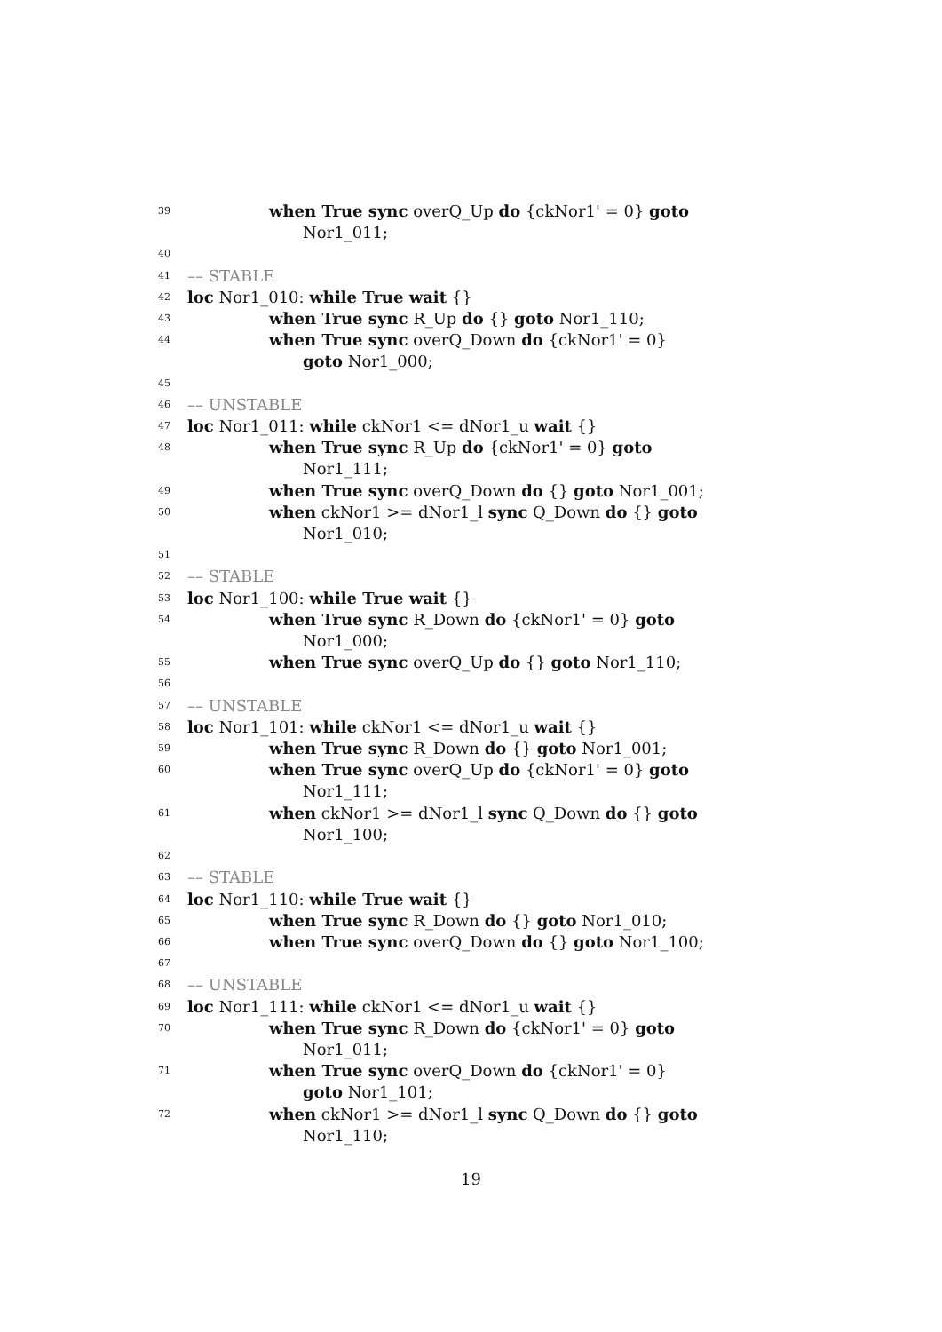39 when True sync overQ_Up do {ckNor1' = 0} goto
Nor1_011;
40
41 –– STABLE
42 loc Nor1_010: while True wait {}
43 when True sync R_Up do {} goto Nor1_110;
44 when True sync overQ_Down do {ckNor1' = 0}
goto Nor1_000;
45
46 –– UNSTABLE
47 loc Nor1_011: while ckNor1 <= dNor1_u wait {}
48 when True sync R_Up do {ckNor1' = 0} goto
Nor1_111;
49 when True sync overQ_Down do {} goto Nor1_001;
50 when ckNor1 >= dNor1_l sync Q_Down do {} goto
Nor1_010;
51
52 –– STABLE
53 loc Nor1_100: while True wait {}
54 when True sync R_Down do {ckNor1' = 0} goto
Nor1_000;
55 when True sync overQ_Up do {} goto Nor1_110;
56
57 –– UNSTABLE
58 loc Nor1_101: while ckNor1 <= dNor1_u wait {}
59 when True sync R_Down do {} goto Nor1_001;
60 when True sync overQ_Up do {ckNor1' = 0} goto
Nor1_111;
61 when ckNor1 >= dNor1_l sync Q_Down do {} goto
Nor1_100;
62
63 –– STABLE
64 loc Nor1_110: while True wait {}
65 when True sync R_Down do {} goto Nor1_010;
66 when True sync overQ_Down do {} goto Nor1_100;
67
68 –– UNSTABLE
69 loc Nor1_111: while ckNor1 <= dNor1_u wait {}
70 when True sync R_Down do {ckNor1' = 0} goto
Nor1_011;
71 when True sync overQ_Down do {ckNor1' = 0}
goto Nor1_101;
72 when ckNor1 >= dNor1_l sync Q_Down do {} goto
Nor1_110;
19